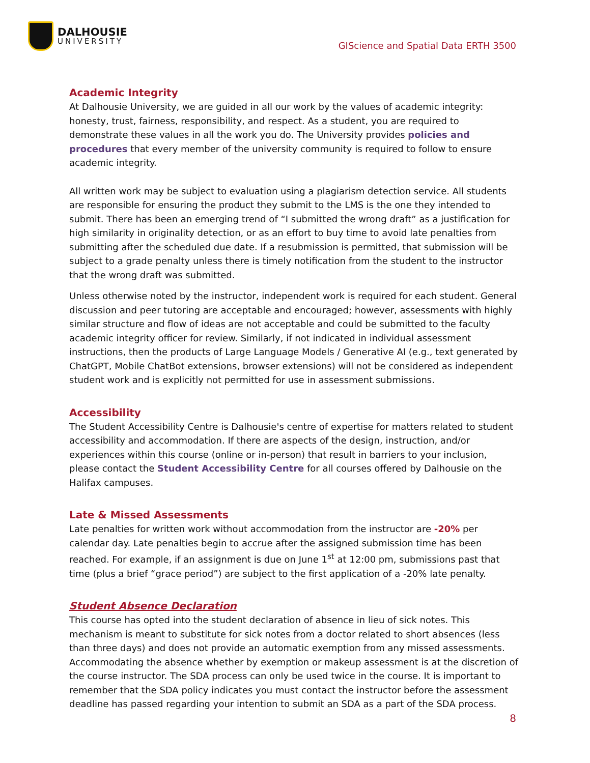DALHOUSIE
UNIVERSITY
GIScience and Spatial Data ERTH 3500
Academic Integrity
At Dalhousie University, we are guided in all our work by the values of academic integrity: honesty, trust, fairness, responsibility, and respect. As a student, you are required to demonstrate these values in all the work you do. The University provides policies and procedures that every member of the university community is required to follow to ensure academic integrity.
All written work may be subject to evaluation using a plagiarism detection service. All students are responsible for ensuring the product they submit to the LMS is the one they intended to submit. There has been an emerging trend of “I submitted the wrong draft” as a justification for high similarity in originality detection, or as an effort to buy time to avoid late penalties from submitting after the scheduled due date. If a resubmission is permitted, that submission will be subject to a grade penalty unless there is timely notification from the student to the instructor that the wrong draft was submitted.
Unless otherwise noted by the instructor, independent work is required for each student. General discussion and peer tutoring are acceptable and encouraged; however, assessments with highly similar structure and flow of ideas are not acceptable and could be submitted to the faculty academic integrity officer for review. Similarly, if not indicated in individual assessment instructions, then the products of Large Language Models / Generative AI (e.g., text generated by ChatGPT, Mobile ChatBot extensions, browser extensions) will not be considered as independent student work and is explicitly not permitted for use in assessment submissions.
Accessibility
The Student Accessibility Centre is Dalhousie's centre of expertise for matters related to student accessibility and accommodation. If there are aspects of the design, instruction, and/or experiences within this course (online or in-person) that result in barriers to your inclusion, please contact the Student Accessibility Centre for all courses offered by Dalhousie on the Halifax campuses.
Late & Missed Assessments
Late penalties for written work without accommodation from the instructor are -20% per calendar day. Late penalties begin to accrue after the assigned submission time has been reached. For example, if an assignment is due on June 1<sup>st</sup> at 12:00 pm, submissions past that time (plus a brief “grace period”) are subject to the first application of a -20% late penalty.
Student Absence Declaration
This course has opted into the student declaration of absence in lieu of sick notes. This mechanism is meant to substitute for sick notes from a doctor related to short absences (less than three days) and does not provide an automatic exemption from any missed assessments. Accommodating the absence whether by exemption or makeup assessment is at the discretion of the course instructor. The SDA process can only be used twice in the course. It is important to remember that the SDA policy indicates you must contact the instructor before the assessment deadline has passed regarding your intention to submit an SDA as a part of the SDA process.
8